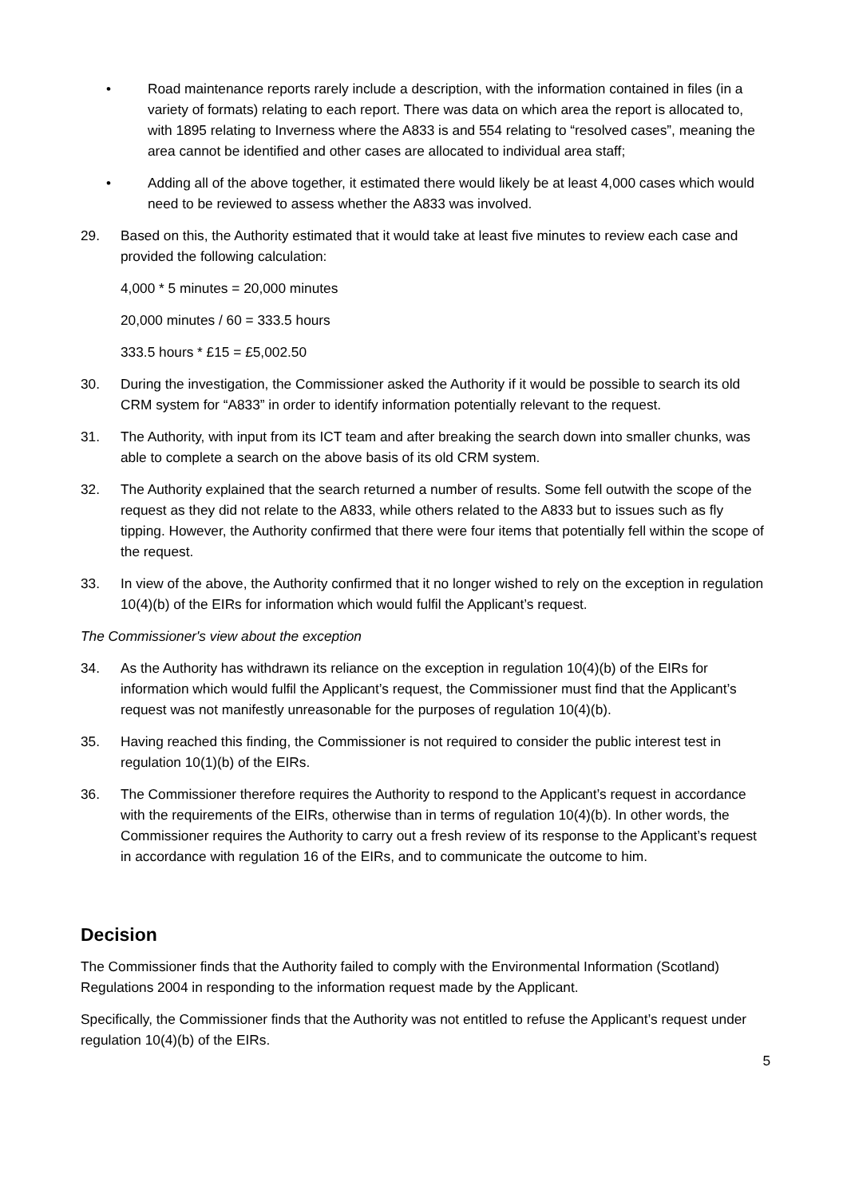• Road maintenance reports rarely include a description, with the information contained in files (in a variety of formats) relating to each report. There was data on which area the report is allocated to, with 1895 relating to Inverness where the A833 is and 554 relating to “resolved cases”, meaning the area cannot be identified and other cases are allocated to individual area staff;
• Adding all of the above together, it estimated there would likely be at least 4,000 cases which would need to be reviewed to assess whether the A833 was involved.
29. Based on this, the Authority estimated that it would take at least five minutes to review each case and provided the following calculation:
4,000 * 5 minutes = 20,000 minutes
20,000 minutes / 60 = 333.5 hours
333.5 hours * £15 = £5,002.50
30. During the investigation, the Commissioner asked the Authority if it would be possible to search its old CRM system for “A833” in order to identify information potentially relevant to the request.
31. The Authority, with input from its ICT team and after breaking the search down into smaller chunks, was able to complete a search on the above basis of its old CRM system.
32. The Authority explained that the search returned a number of results. Some fell outwith the scope of the request as they did not relate to the A833, while others related to the A833 but to issues such as fly tipping. However, the Authority confirmed that there were four items that potentially fell within the scope of the request.
33. In view of the above, the Authority confirmed that it no longer wished to rely on the exception in regulation 10(4)(b) of the EIRs for information which would fulfil the Applicant’s request.
The Commissioner's view about the exception
34. As the Authority has withdrawn its reliance on the exception in regulation 10(4)(b) of the EIRs for information which would fulfil the Applicant’s request, the Commissioner must find that the Applicant’s request was not manifestly unreasonable for the purposes of regulation 10(4)(b).
35. Having reached this finding, the Commissioner is not required to consider the public interest test in regulation 10(1)(b) of the EIRs.
36. The Commissioner therefore requires the Authority to respond to the Applicant’s request in accordance with the requirements of the EIRs, otherwise than in terms of regulation 10(4)(b). In other words, the Commissioner requires the Authority to carry out a fresh review of its response to the Applicant’s request in accordance with regulation 16 of the EIRs, and to communicate the outcome to him.
Decision
The Commissioner finds that the Authority failed to comply with the Environmental Information (Scotland) Regulations 2004 in responding to the information request made by the Applicant.
Specifically, the Commissioner finds that the Authority was not entitled to refuse the Applicant’s request under regulation 10(4)(b) of the EIRs.
5